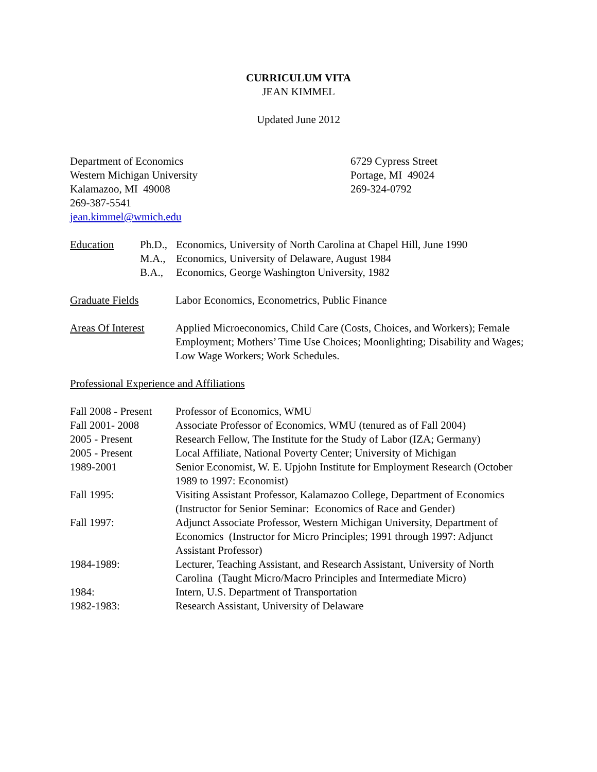CURRICULUM VITA
JEAN KIMMEL
Updated June 2012
Department of Economics
Western Michigan University
Kalamazoo, MI 49008
269-387-5541
jean.kimmel@wmich.edu
6729 Cypress Street
Portage, MI 49024
269-324-0792
Education
| Ph.D., | Economics, University of North Carolina at Chapel Hill, June 1990 |
| M.A., | Economics, University of Delaware, August 1984 |
| B.A., | Economics, George Washington University, 1982 |
Graduate Fields Labor Economics, Econometrics, Public Finance
Areas Of Interest
Applied Microeconomics, Child Care (Costs, Choices, and Workers); Female Employment; Mothers’ Time Use Choices; Moonlighting; Disability and Wages; Low Wage Workers; Work Schedules.
Professional Experience and Affiliations
| Fall 2008 - Present | Professor of Economics, WMU |
| Fall 2001- 2008 | Associate Professor of Economics, WMU (tenured as of Fall 2004) |
| 2005 - Present | Research Fellow, The Institute for the Study of Labor (IZA; Germany) |
| 2005 - Present | Local Affiliate, National Poverty Center; University of Michigan |
| 1989-2001 | Senior Economist, W. E. Upjohn Institute for Employment Research (October 1989 to 1997: Economist) |
| Fall 1995: | Visiting Assistant Professor, Kalamazoo College, Department of Economics (Instructor for Senior Seminar: Economics of Race and Gender) |
| Fall 1997: | Adjunct Associate Professor, Western Michigan University, Department of Economics (Instructor for Micro Principles; 1991 through 1997: Adjunct Assistant Professor) |
| 1984-1989: | Lecturer, Teaching Assistant, and Research Assistant, University of North Carolina (Taught Micro/Macro Principles and Intermediate Micro) |
| 1984: | Intern, U.S. Department of Transportation |
| 1982-1983: | Research Assistant, University of Delaware |